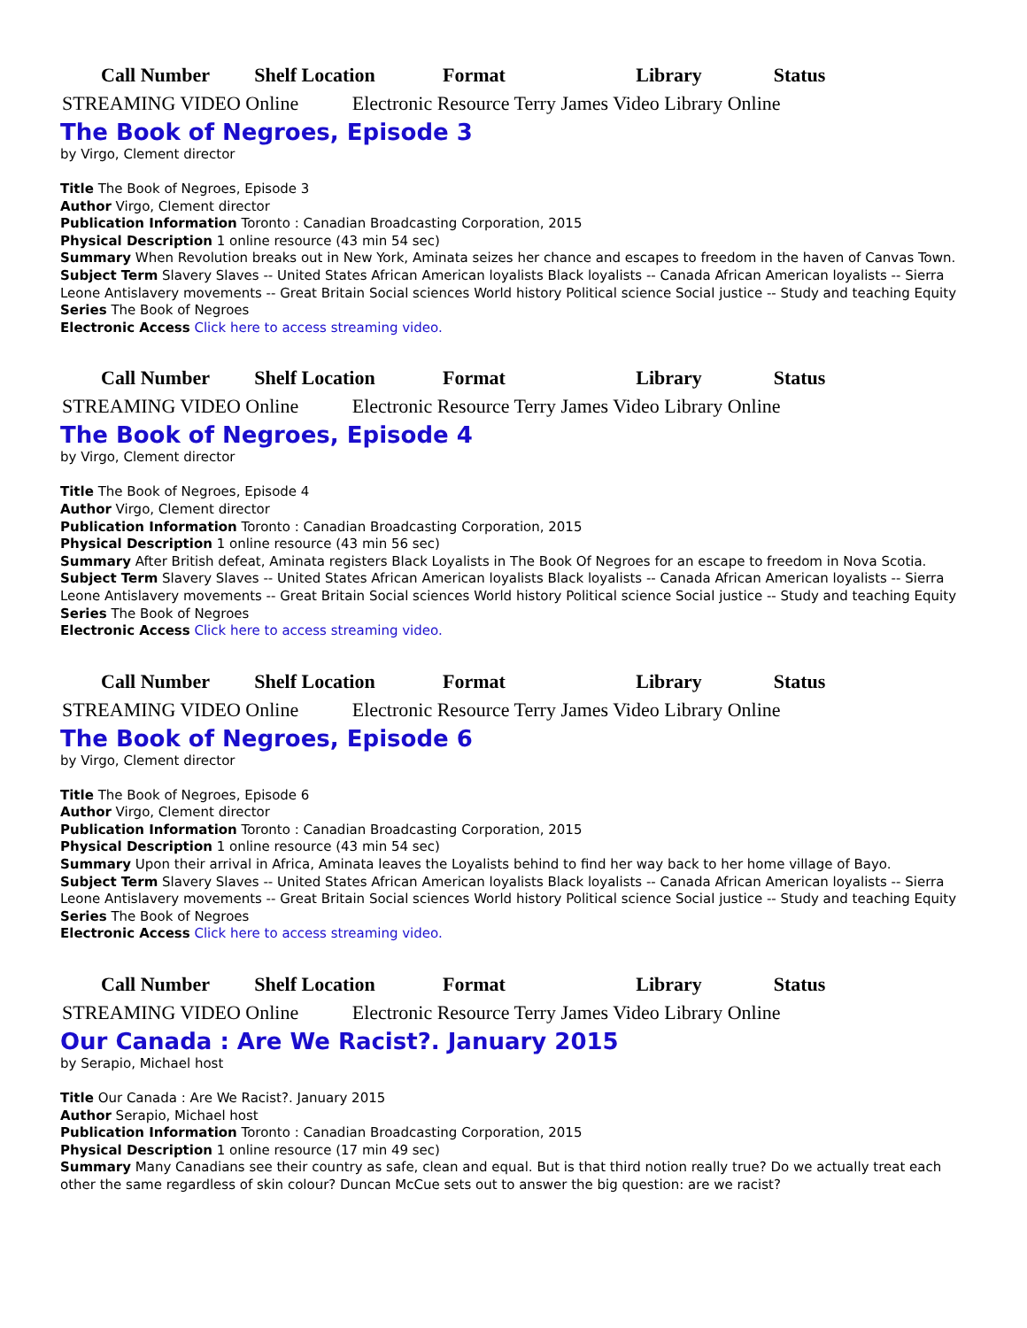| Call Number | Shelf Location | Format | Library | Status |
| --- | --- | --- | --- | --- |
| STREAMING VIDEO Online Electronic Resource Terry James Video Library Online | | | | |
The Book of Negroes, Episode 3
by Virgo, Clement director
Title The Book of Negroes, Episode 3
Author Virgo, Clement director
Publication Information Toronto : Canadian Broadcasting Corporation, 2015
Physical Description 1 online resource (43 min 54 sec)
Summary When Revolution breaks out in New York, Aminata seizes her chance and escapes to freedom in the haven of Canvas Town.
Subject Term Slavery Slaves -- United States African American loyalists Black loyalists -- Canada African American loyalists -- Sierra Leone Antislavery movements -- Great Britain Social sciences World history Political science Social justice -- Study and teaching Equity
Series The Book of Negroes
Electronic Access Click here to access streaming video.
| Call Number | Shelf Location | Format | Library | Status |
| --- | --- | --- | --- | --- |
| STREAMING VIDEO Online Electronic Resource Terry James Video Library Online | | | | |
The Book of Negroes, Episode 4
by Virgo, Clement director
Title The Book of Negroes, Episode 4
Author Virgo, Clement director
Publication Information Toronto : Canadian Broadcasting Corporation, 2015
Physical Description 1 online resource (43 min 56 sec)
Summary After British defeat, Aminata registers Black Loyalists in The Book Of Negroes for an escape to freedom in Nova Scotia.
Subject Term Slavery Slaves -- United States African American loyalists Black loyalists -- Canada African American loyalists -- Sierra Leone Antislavery movements -- Great Britain Social sciences World history Political science Social justice -- Study and teaching Equity
Series The Book of Negroes
Electronic Access Click here to access streaming video.
| Call Number | Shelf Location | Format | Library | Status |
| --- | --- | --- | --- | --- |
| STREAMING VIDEO Online Electronic Resource Terry James Video Library Online | | | | |
The Book of Negroes, Episode 6
by Virgo, Clement director
Title The Book of Negroes, Episode 6
Author Virgo, Clement director
Publication Information Toronto : Canadian Broadcasting Corporation, 2015
Physical Description 1 online resource (43 min 54 sec)
Summary Upon their arrival in Africa, Aminata leaves the Loyalists behind to find her way back to her home village of Bayo.
Subject Term Slavery Slaves -- United States African American loyalists Black loyalists -- Canada African American loyalists -- Sierra Leone Antislavery movements -- Great Britain Social sciences World history Political science Social justice -- Study and teaching Equity
Series The Book of Negroes
Electronic Access Click here to access streaming video.
| Call Number | Shelf Location | Format | Library | Status |
| --- | --- | --- | --- | --- |
| STREAMING VIDEO Online Electronic Resource Terry James Video Library Online | | | | |
Our Canada : Are We Racist?. January 2015
by Serapio, Michael host
Title Our Canada : Are We Racist?. January 2015
Author Serapio, Michael host
Publication Information Toronto : Canadian Broadcasting Corporation, 2015
Physical Description 1 online resource (17 min 49 sec)
Summary Many Canadians see their country as safe, clean and equal. But is that third notion really true? Do we actually treat each other the same regardless of skin colour? Duncan McCue sets out to answer the big question: are we racist?